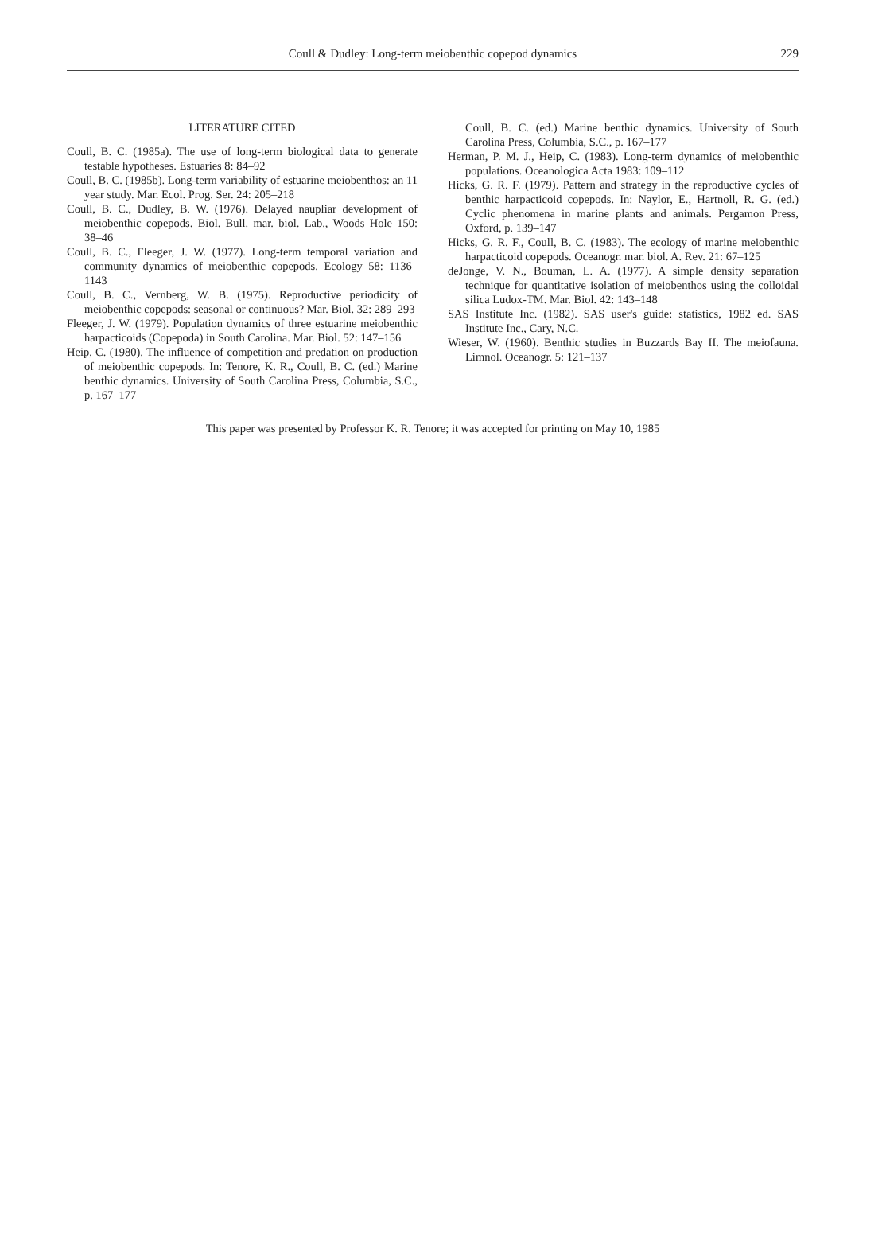Coull & Dudley: Long-term meiobenthic copepod dynamics
229
LITERATURE CITED
Coull, B. C. (1985a). The use of long-term biological data to generate testable hypotheses. Estuaries 8: 84–92
Coull, B. C. (1985b). Long-term variability of estuarine meiobenthos: an 11 year study. Mar. Ecol. Prog. Ser. 24: 205–218
Coull, B. C., Dudley, B. W. (1976). Delayed naupliar development of meiobenthic copepods. Biol. Bull. mar. biol. Lab., Woods Hole 150: 38–46
Coull, B. C., Fleeger, J. W. (1977). Long-term temporal variation and community dynamics of meiobenthic copepods. Ecology 58: 1136–1143
Coull, B. C., Vernberg, W. B. (1975). Reproductive periodicity of meiobenthic copepods: seasonal or continuous? Mar. Biol. 32: 289–293
Fleeger, J. W. (1979). Population dynamics of three estuarine meiobenthic harpacticoids (Copepoda) in South Carolina. Mar. Biol. 52: 147–156
Heip, C. (1980). The influence of competition and predation on production of meiobenthic copepods. In: Tenore, K. R., Coull, B. C. (ed.) Marine benthic dynamics. University of South Carolina Press, Columbia, S.C., p. 167–177
Coull, B. C. (ed.) Marine benthic dynamics. University of South Carolina Press, Columbia, S.C., p. 167–177
Herman, P. M. J., Heip, C. (1983). Long-term dynamics of meiobenthic populations. Oceanologica Acta 1983: 109–112
Hicks, G. R. F. (1979). Pattern and strategy in the reproductive cycles of benthic harpacticoid copepods. In: Naylor, E., Hartnoll, R. G. (ed.) Cyclic phenomena in marine plants and animals. Pergamon Press, Oxford, p. 139–147
Hicks, G. R. F., Coull, B. C. (1983). The ecology of marine meiobenthic harpacticoid copepods. Oceanogr. mar. biol. A. Rev. 21: 67–125
deJonge, V. N., Bouman, L. A. (1977). A simple density separation technique for quantitative isolation of meiobenthos using the colloidal silica Ludox-TM. Mar. Biol. 42: 143–148
SAS Institute Inc. (1982). SAS user's guide: statistics, 1982 ed. SAS Institute Inc., Cary, N.C.
Wieser, W. (1960). Benthic studies in Buzzards Bay II. The meiofauna. Limnol. Oceanogr. 5: 121–137
This paper was presented by Professor K. R. Tenore; it was accepted for printing on May 10, 1985